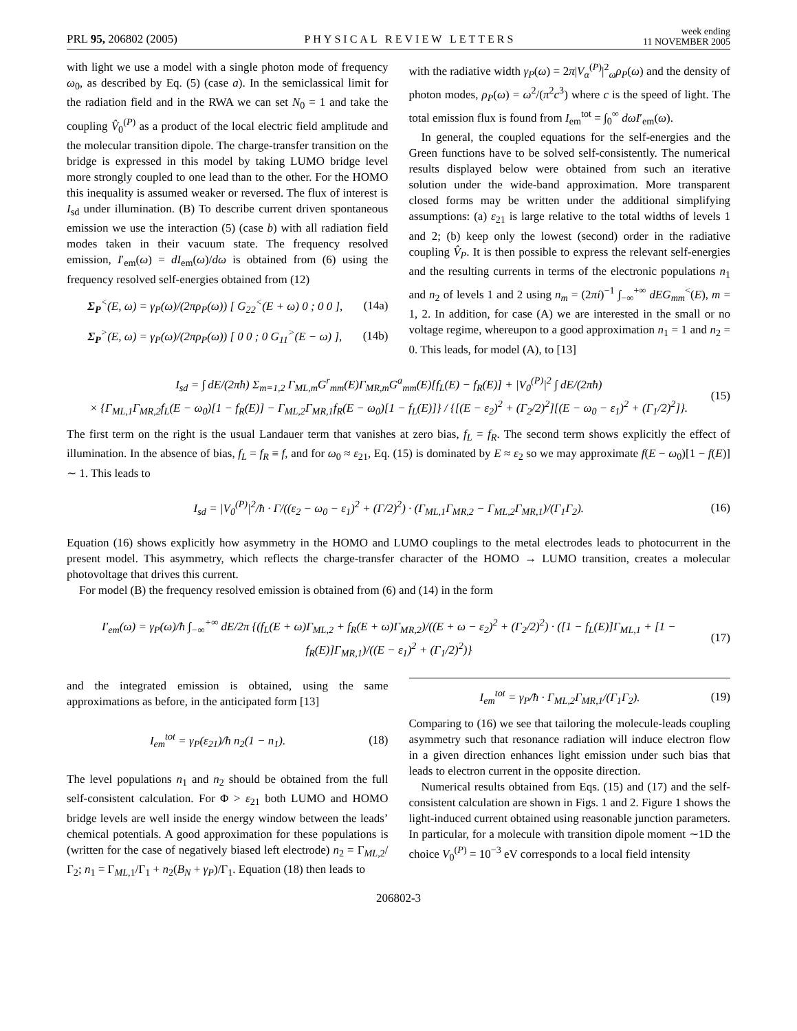PRL 95, 206802 (2005) PHYSICAL REVIEW LETTERS week ending
11 NOVEMBER 2005
with light we use a model with a single photon mode of frequency ω<sub>0</sub>, as described by Eq. (5) (case a). In the semiclassical limit for the radiation field and in the RWA we can set N<sub>0</sub> = 1 and take the coupling V̂<sub>0</sub><sup>(P)</sup> as a product of the local electric field amplitude and the molecular transition dipole. The charge-transfer transition on the bridge is expressed in this model by taking LUMO bridge level more strongly coupled to one lead than to the other. For the HOMO this inequality is assumed weaker or reversed. The flux of interest is I<sub>sd</sub> under illumination. (B) To describe current driven spontaneous emission we use the interaction (5) (case b) with all radiation field modes taken in their vacuum state. The frequency resolved emission, I′<sub>em</sub>(ω) = dI<sub>em</sub>(ω)/dω is obtained from (6) using the frequency resolved self-energies obtained from (12)
Σ<sub>P</sub><sup><</sup>(E, ω) = γ<sub>P</sub>(ω)/(2πρ<sub>P</sub>(ω)) [ G<sub>22</sub><sup><</sup>(E + ω) 0 ; 0 0 ], (14a)
Σ<sub>P</sub><sup>></sup>(E, ω) = γ<sub>P</sub>(ω)/(2πρ<sub>P</sub>(ω)) [ 0 0 ; 0 G<sub>11</sub><sup>></sup>(E − ω) ], (14b)
with the radiative width γ<sub>P</sub>(ω) = 2π|V<sub>α</sub><sup>(P)</sup>|<sup>2</sup><sub>ω</sub>ρ<sub>P</sub>(ω) and the density of photon modes, ρ<sub>P</sub>(ω) = ω<sup>2</sup>/(π<sup>2</sup>c<sup>3</sup>) where c is the speed of light. The total emission flux is found from I<sub>em</sub><sup>tot</sup> = ∫<sub>0</sub><sup>∞</sup> dωI′<sub>em</sub>(ω).
In general, the coupled equations for the self-energies and the Green functions have to be solved self-consistently. The numerical results displayed below were obtained from such an iterative solution under the wide-band approximation. More transparent closed forms may be written under the additional simplifying assumptions: (a) ε<sub>21</sub> is large relative to the total widths of levels 1 and 2; (b) keep only the lowest (second) order in the radiative coupling V̂<sub>P</sub>. It is then possible to express the relevant self-energies and the resulting currents in terms of the electronic populations n<sub>1</sub> and n<sub>2</sub> of levels 1 and 2 using n<sub>m</sub> = (2πi)<sup>−1</sup> ∫<sub>−∞</sub><sup>+∞</sup> dEG<sub>mm</sub><sup><</sup>(E), m = 1, 2. In addition, for case (A) we are interested in the small or no voltage regime, whereupon to a good approximation n<sub>1</sub> = 1 and n<sub>2</sub> = 0. This leads, for model (A), to [13]
I<sub>sd</sub> = ∫ dE/(2πħ) Σ<sub>m=1,2</sub> Γ<sub>ML,m</sub>G<sup>r</sup><sub>mm</sub>(E)Γ<sub>MR,m</sub>G<sup>a</sup><sub>mm</sub>(E)[f<sub>L</sub>(E) − f<sub>R</sub>(E)] + |V<sub>0</sub><sup>(P)</sup>|<sup>2</sup> ∫ dE/(2πħ)
× {Γ<sub>ML,1</sub>Γ<sub>MR,2</sub>f<sub>L</sub>(E − ω<sub>0</sub>)[1 − f<sub>R</sub>(E)] − Γ<sub>ML,2</sub>Γ<sub>MR,1</sub>f<sub>R</sub>(E − ω<sub>0</sub>)[1 − f<sub>L</sub>(E)]} / {[(E − ε<sub>2</sub>)<sup>2</sup> + (Γ<sub>2</sub>/2)<sup>2</sup>][(E − ω<sub>0</sub> − ε<sub>1</sub>)<sup>2</sup> + (Γ<sub>1</sub>/2)<sup>2</sup>]}. (15)
The first term on the right is the usual Landauer term that vanishes at zero bias, f<sub>L</sub> = f<sub>R</sub>. The second term shows explicitly the effect of illumination. In the absence of bias, f<sub>L</sub> = f<sub>R</sub> ≡ f, and for ω<sub>0</sub> ≈ ε<sub>21</sub>, Eq. (15) is dominated by E ≈ ε<sub>2</sub> so we may approximate f(E − ω<sub>0</sub>)[1 − f(E)] ∼ 1. This leads to
I<sub>sd</sub> = |V<sub>0</sub><sup>(P)</sup>|<sup>2</sup>/ħ · Γ/((ε<sub>2</sub> − ω<sub>0</sub> − ε<sub>1</sub>)<sup>2</sup> + (Γ/2)<sup>2</sup>) · (Γ<sub>ML,1</sub>Γ<sub>MR,2</sub> − Γ<sub>ML,2</sub>Γ<sub>MR,1</sub>)/(Γ<sub>1</sub>Γ<sub>2</sub>). (16)
Equation (16) shows explicitly how asymmetry in the HOMO and LUMO couplings to the metal electrodes leads to photocurrent in the present model. This asymmetry, which reflects the charge-transfer character of the HOMO → LUMO transition, creates a molecular photovoltage that drives this current.
For model (B) the frequency resolved emission is obtained from (6) and (14) in the form
I′<sub>em</sub>(ω) = γ<sub>P</sub>(ω)/ħ ∫<sub>−∞</sub><sup>+∞</sup> dE/2π {(f<sub>L</sub>(E + ω)Γ<sub>ML,2</sub> + f<sub>R</sub>(E + ω)Γ<sub>MR,2</sub>)/((E + ω − ε<sub>2</sub>)<sup>2</sup> + (Γ<sub>2</sub>/2)<sup>2</sup>) · ([1 − f<sub>L</sub>(E)]Γ<sub>ML,1</sub> + [1 − f<sub>R</sub>(E)]Γ<sub>MR,1</sub>)/((E − ε<sub>1</sub>)<sup>2</sup> + (Γ<sub>1</sub>/2)<sup>2</sup>)} (17)
and the integrated emission is obtained, using the same approximations as before, in the anticipated form [13]
I<sub>em</sub><sup>tot</sup> = γ<sub>P</sub>(ε<sub>21</sub>)/ħ n<sub>2</sub>(1 − n<sub>1</sub>). (18)
The level populations n<sub>1</sub> and n<sub>2</sub> should be obtained from the full self-consistent calculation. For Φ > ε<sub>21</sub> both LUMO and HOMO bridge levels are well inside the energy window between the leads’ chemical potentials. A good approximation for these populations is (written for the case of negatively biased left electrode) n<sub>2</sub> = Γ<sub>ML,2</sub>/Γ<sub>2</sub>; n<sub>1</sub> = Γ<sub>ML,1</sub>/Γ<sub>1</sub> + n<sub>2</sub>(B<sub>N</sub> + γ<sub>P</sub>)/Γ<sub>1</sub>. Equation (18) then leads to
I<sub>em</sub><sup>tot</sup> = γ<sub>P</sub>/ħ · Γ<sub>ML,2</sub>Γ<sub>MR,1</sub>/(Γ<sub>1</sub>Γ<sub>2</sub>). (19)
Comparing to (16) we see that tailoring the molecule-leads coupling asymmetry such that resonance radiation will induce electron flow in a given direction enhances light emission under such bias that leads to electron current in the opposite direction.
Numerical results obtained from Eqs. (15) and (17) and the self-consistent calculation are shown in Figs. 1 and 2. Figure 1 shows the light-induced current obtained using reasonable junction parameters. In particular, for a molecule with transition dipole moment ∼1D the choice V<sub>0</sub><sup>(P)</sup> = 10<sup>−3</sup> eV corresponds to a local field intensity
206802-3